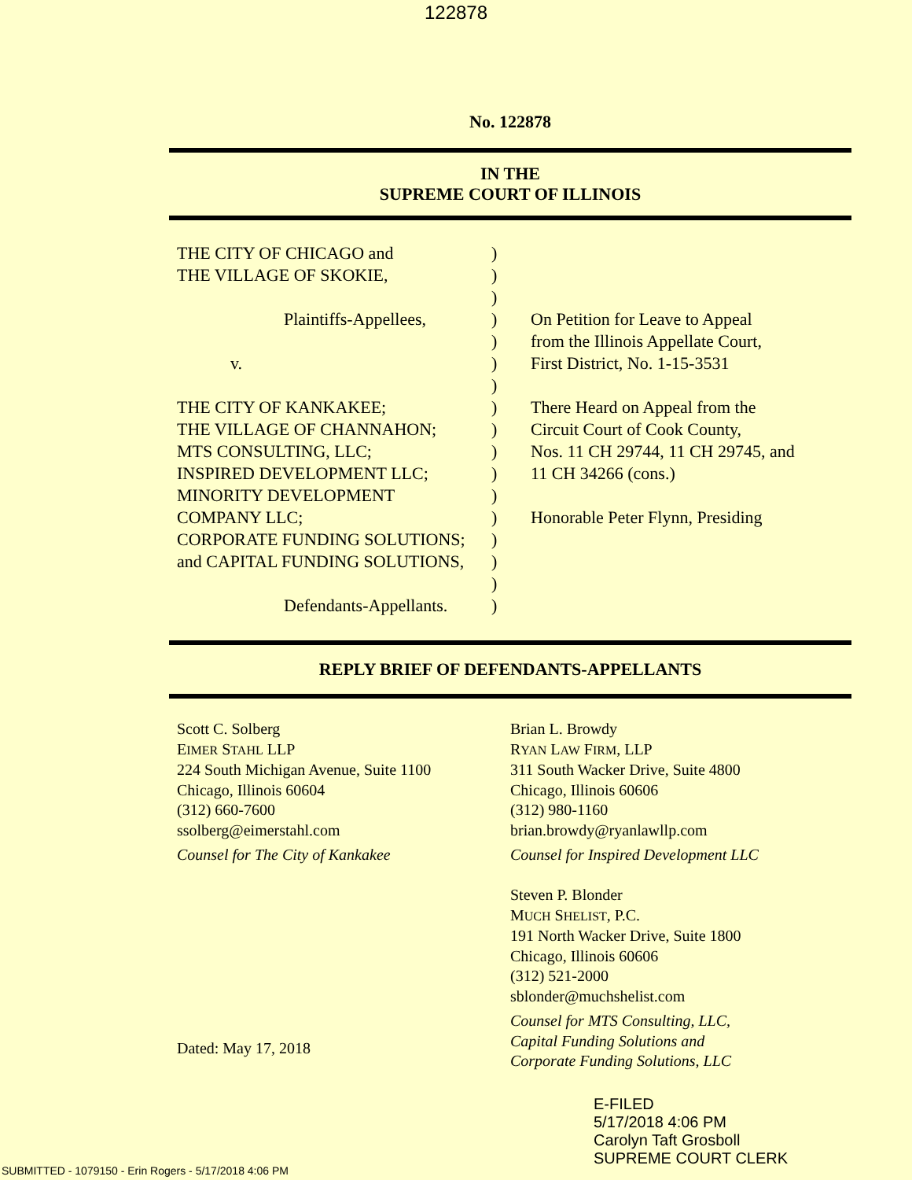122878
No. 122878
IN THE
SUPREME COURT OF ILLINOIS
THE CITY OF CHICAGO and
THE VILLAGE OF SKOKIE,
Plaintiffs-Appellees,
v.
THE CITY OF KANKAKEE;
THE VILLAGE OF CHANNAHON;
MTS CONSULTING, LLC;
INSPIRED DEVELOPMENT LLC;
MINORITY DEVELOPMENT
COMPANY LLC;
CORPORATE FUNDING SOLUTIONS;
and CAPITAL FUNDING SOLUTIONS,
Defendants-Appellants.
)
)
)
)
)
)
)
)
)
)
)
)
)
)
)
)
)
On Petition for Leave to Appeal
from the Illinois Appellate Court,
First District, No. 1-15-3531
There Heard on Appeal from the
Circuit Court of Cook County,
Nos. 11 CH 29744, 11 CH 29745, and
11 CH 34266 (cons.)
Honorable Peter Flynn, Presiding
REPLY BRIEF OF DEFENDANTS-APPELLANTS
Scott C. Solberg
EIMER STAHL LLP
224 South Michigan Avenue, Suite 1100
Chicago, Illinois 60604
(312) 660-7600
ssolberg@eimerstahl.com
Counsel for The City of Kankakee
Dated: May 17, 2018
Brian L. Browdy
RYAN LAW FIRM, LLP
311 South Wacker Drive, Suite 4800
Chicago, Illinois 60606
(312) 980-1160
brian.browdy@ryanlawllp.com
Counsel for Inspired Development LLC
Steven P. Blonder
MUCH SHELIST, P.C.
191 North Wacker Drive, Suite 1800
Chicago, Illinois 60606
(312) 521-2000
sblonder@muchshelist.com
Counsel for MTS Consulting, LLC,
Capital Funding Solutions and
Corporate Funding Solutions, LLC
E-FILED
5/17/2018 4:06 PM
Carolyn Taft Grosboll
SUPREME COURT CLERK
SUBMITTED - 1079150 - Erin Rogers - 5/17/2018 4:06 PM